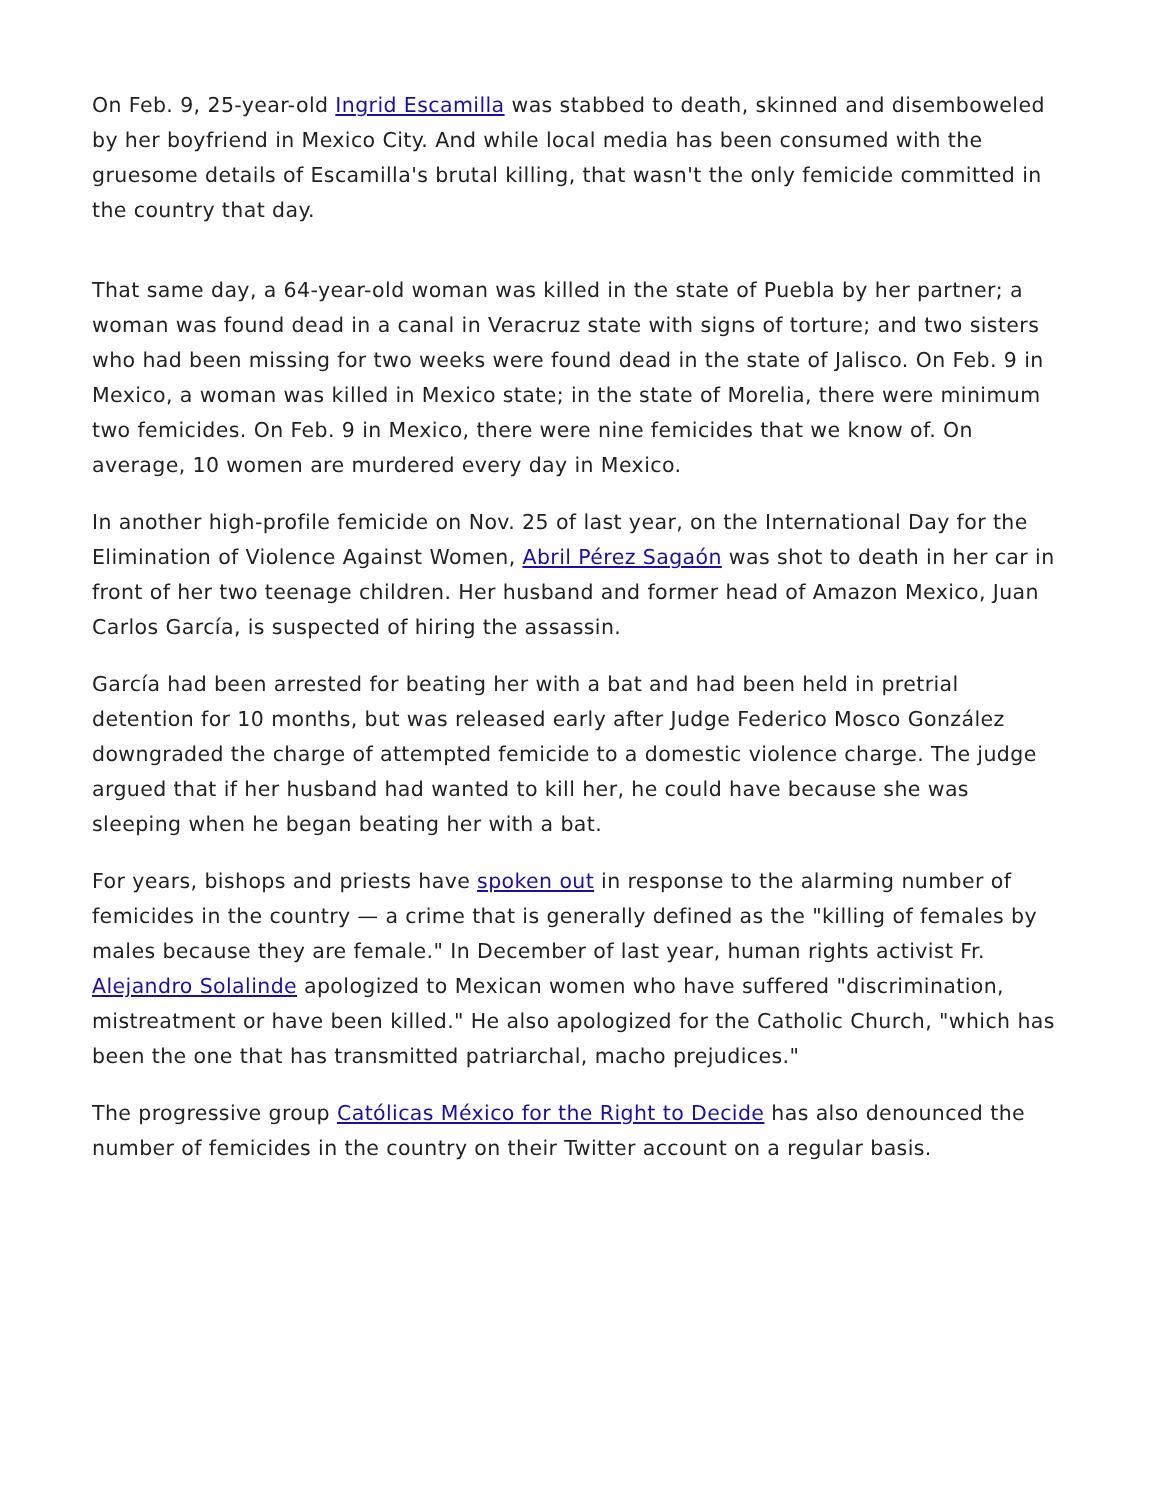On Feb. 9, 25-year-old Ingrid Escamilla was stabbed to death, skinned and disemboweled by her boyfriend in Mexico City. And while local media has been consumed with the gruesome details of Escamilla's brutal killing, that wasn't the only femicide committed in the country that day.
That same day, a 64-year-old woman was killed in the state of Puebla by her partner; a woman was found dead in a canal in Veracruz state with signs of torture; and two sisters who had been missing for two weeks were found dead in the state of Jalisco. On Feb. 9 in Mexico, a woman was killed in Mexico state; in the state of Morelia, there were minimum two femicides. On Feb. 9 in Mexico, there were nine femicides that we know of. On average, 10 women are murdered every day in Mexico.
In another high-profile femicide on Nov. 25 of last year, on the International Day for the Elimination of Violence Against Women, Abril Pérez Sagaón was shot to death in her car in front of her two teenage children. Her husband and former head of Amazon Mexico, Juan Carlos García, is suspected of hiring the assassin.
García had been arrested for beating her with a bat and had been held in pretrial detention for 10 months, but was released early after Judge Federico Mosco González downgraded the charge of attempted femicide to a domestic violence charge. The judge argued that if her husband had wanted to kill her, he could have because she was sleeping when he began beating her with a bat.
For years, bishops and priests have spoken out in response to the alarming number of femicides in the country — a crime that is generally defined as the "killing of females by males because they are female." In December of last year, human rights activist Fr. Alejandro Solalinde apologized to Mexican women who have suffered "discrimination, mistreatment or have been killed." He also apologized for the Catholic Church, "which has been the one that has transmitted patriarchal, macho prejudices."
The progressive group Católicas México for the Right to Decide has also denounced the number of femicides in the country on their Twitter account on a regular basis.